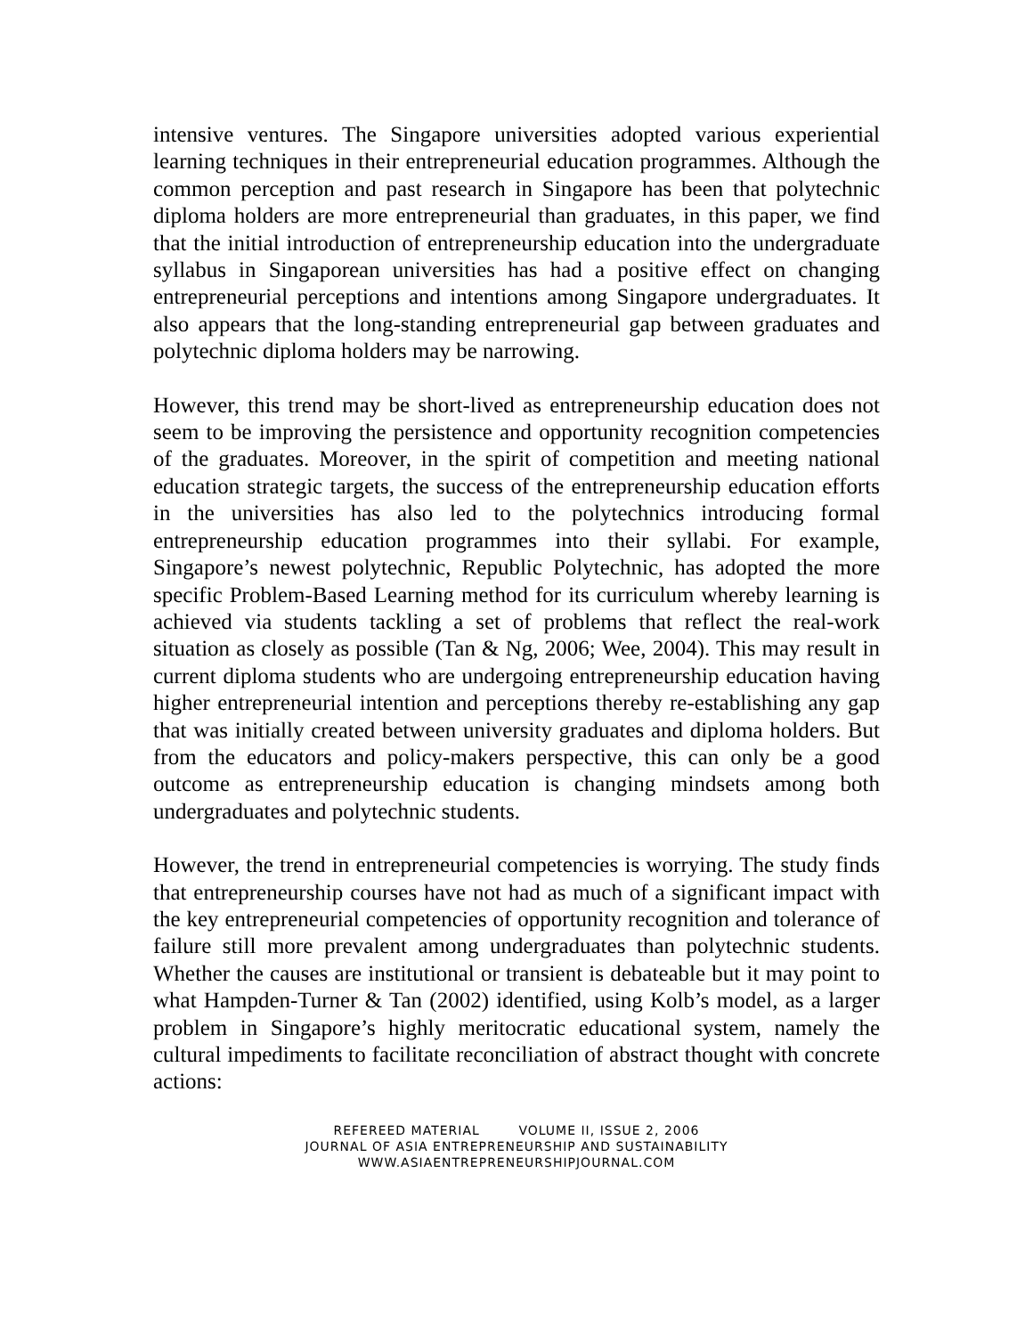intensive ventures. The Singapore universities adopted various experiential learning techniques in their entrepreneurial education programmes. Although the common perception and past research in Singapore has been that polytechnic diploma holders are more entrepreneurial than graduates, in this paper, we find that the initial introduction of entrepreneurship education into the undergraduate syllabus in Singaporean universities has had a positive effect on changing entrepreneurial perceptions and intentions among Singapore undergraduates. It also appears that the long-standing entrepreneurial gap between graduates and polytechnic diploma holders may be narrowing.
However, this trend may be short-lived as entrepreneurship education does not seem to be improving the persistence and opportunity recognition competencies of the graduates. Moreover, in the spirit of competition and meeting national education strategic targets, the success of the entrepreneurship education efforts in the universities has also led to the polytechnics introducing formal entrepreneurship education programmes into their syllabi. For example, Singapore’s newest polytechnic, Republic Polytechnic, has adopted the more specific Problem-Based Learning method for its curriculum whereby learning is achieved via students tackling a set of problems that reflect the real-work situation as closely as possible (Tan & Ng, 2006; Wee, 2004). This may result in current diploma students who are undergoing entrepreneurship education having higher entrepreneurial intention and perceptions thereby re-establishing any gap that was initially created between university graduates and diploma holders. But from the educators and policy-makers perspective, this can only be a good outcome as entrepreneurship education is changing mindsets among both undergraduates and polytechnic students.
However, the trend in entrepreneurial competencies is worrying. The study finds that entrepreneurship courses have not had as much of a significant impact with the key entrepreneurial competencies of opportunity recognition and tolerance of failure still more prevalent among undergraduates than polytechnic students. Whether the causes are institutional or transient is debateable but it may point to what Hampden-Turner & Tan (2002) identified, using Kolb’s model, as a larger problem in Singapore’s highly meritocratic educational system, namely the cultural impediments to facilitate reconciliation of abstract thought with concrete actions:
REFEREED MATERIAL VOLUME II, ISSUE 2, 2006
JOURNAL OF ASIA ENTREPRENEURSHIP AND SUSTAINABILITY
WWW.ASIAENTREPRENEURSHIPJOURNAL.COM